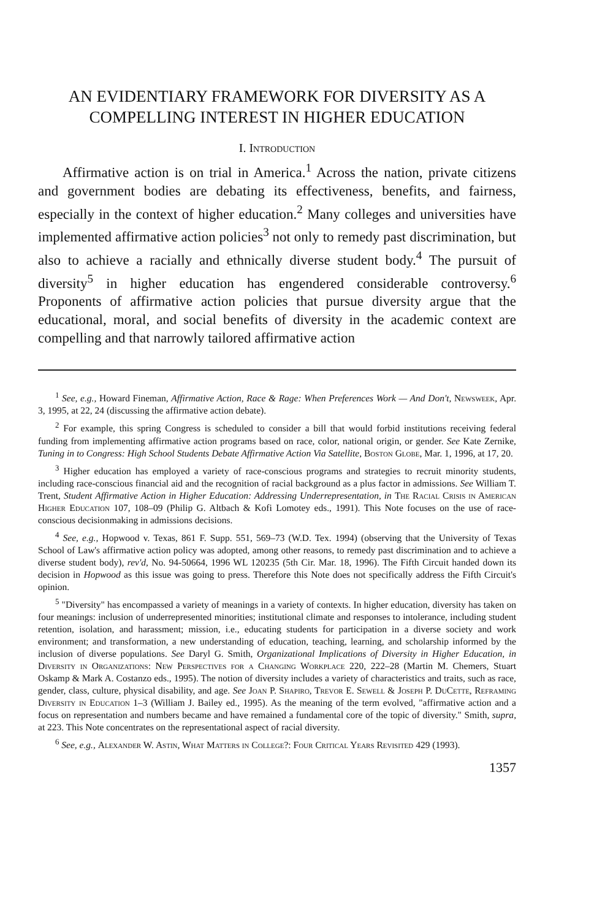AN EVIDENTIARY FRAMEWORK FOR DIVERSITY AS A COMPELLING INTEREST IN HIGHER EDUCATION
I. Introduction
Affirmative action is on trial in America.<sup>1</sup> Across the nation, private citizens and government bodies are debating its effectiveness, benefits, and fairness, especially in the context of higher education.<sup>2</sup> Many colleges and universities have implemented affirmative action policies<sup>3</sup> not only to remedy past discrimination, but also to achieve a racially and ethnically diverse student body.<sup>4</sup> The pursuit of diversity<sup>5</sup> in higher education has engendered considerable controversy.<sup>6</sup> Proponents of affirmative action policies that pursue diversity argue that the educational, moral, and social benefits of diversity in the academic context are compelling and that narrowly tailored affirmative action
<sup>1</sup> See, e.g., Howard Fineman, Affirmative Action, Race & Rage: When Preferences Work — And Don't, Newsweek, Apr. 3, 1995, at 22, 24 (discussing the affirmative action debate).
<sup>2</sup> For example, this spring Congress is scheduled to consider a bill that would forbid institutions receiving federal funding from implementing affirmative action programs based on race, color, national origin, or gender. See Kate Zernike, Tuning in to Congress: High School Students Debate Affirmative Action Via Satellite, Boston Globe, Mar. 1, 1996, at 17, 20.
<sup>3</sup> Higher education has employed a variety of race-conscious programs and strategies to recruit minority students, including race-conscious financial aid and the recognition of racial background as a plus factor in admissions. See William T. Trent, Student Affirmative Action in Higher Education: Addressing Underrepresentation, in The Racial Crisis in American Higher Education 107, 108–09 (Philip G. Altbach & Kofi Lomotey eds., 1991). This Note focuses on the use of race-conscious decisionmaking in admissions decisions.
<sup>4</sup> See, e.g., Hopwood v. Texas, 861 F. Supp. 551, 569–73 (W.D. Tex. 1994) (observing that the University of Texas School of Law's affirmative action policy was adopted, among other reasons, to remedy past discrimination and to achieve a diverse student body), rev'd, No. 94-50664, 1996 WL 120235 (5th Cir. Mar. 18, 1996). The Fifth Circuit handed down its decision in Hopwood as this issue was going to press. Therefore this Note does not specifically address the Fifth Circuit's opinion.
<sup>5</sup> "Diversity" has encompassed a variety of meanings in a variety of contexts. In higher education, diversity has taken on four meanings: inclusion of underrepresented minorities; institutional climate and responses to intolerance, including student retention, isolation, and harassment; mission, i.e., educating students for participation in a diverse society and work environment; and transformation, a new understanding of education, teaching, learning, and scholarship informed by the inclusion of diverse populations. See Daryl G. Smith, Organizational Implications of Diversity in Higher Education, in Diversity in Organizations: New Perspectives for a Changing Workplace 220, 222–28 (Martin M. Chemers, Stuart Oskamp & Mark A. Costanzo eds., 1995). The notion of diversity includes a variety of characteristics and traits, such as race, gender, class, culture, physical disability, and age. See Joan P. Shapiro, Trevor E. Sewell & Joseph P. DuCette, Reframing Diversity in Education 1–3 (William J. Bailey ed., 1995). As the meaning of the term evolved, "affirmative action and a focus on representation and numbers became and have remained a fundamental core of the topic of diversity." Smith, supra, at 223. This Note concentrates on the representational aspect of racial diversity.
<sup>6</sup> See, e.g., Alexander W. Astin, What Matters in College?: Four Critical Years Revisited 429 (1993).
1357